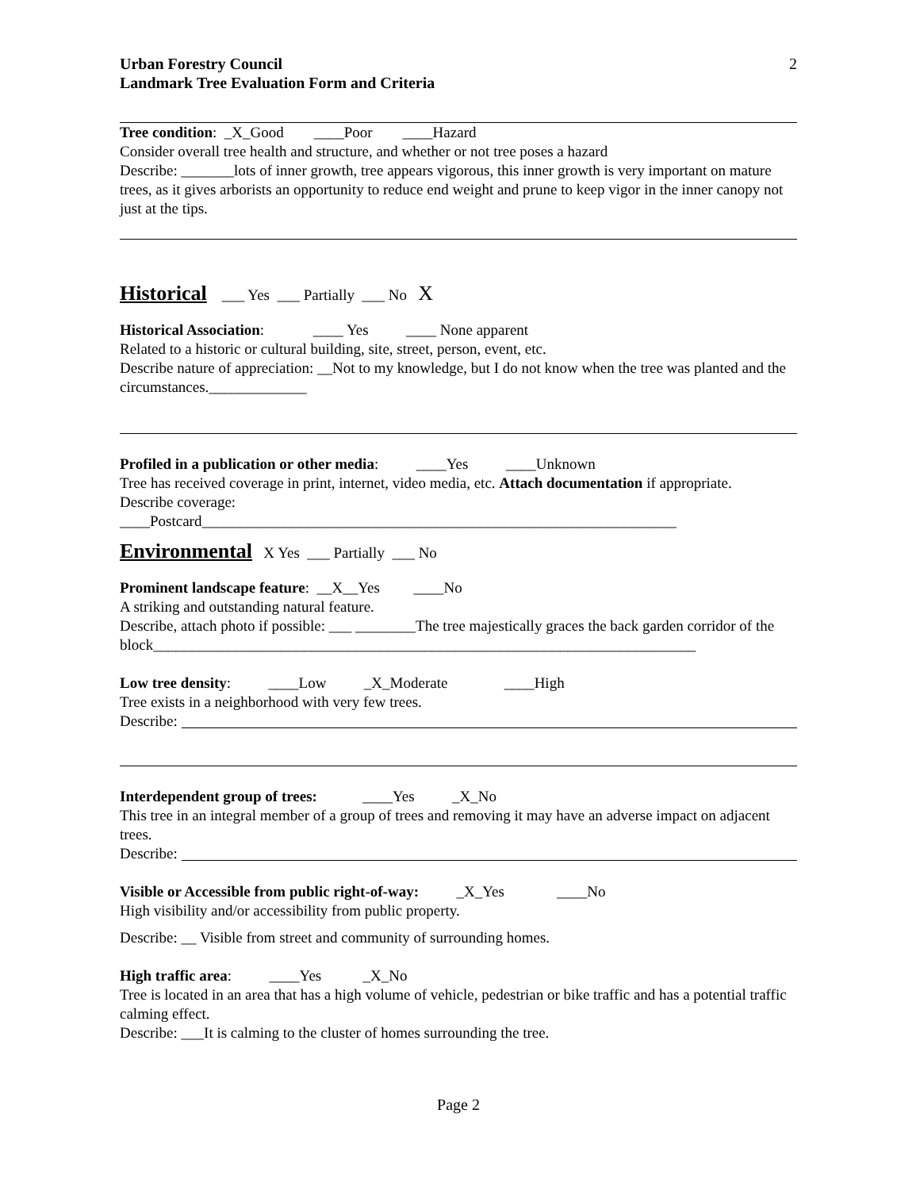Urban Forestry Council
Landmark Tree Evaluation Form and Criteria
2
Tree condition: _X_Good ____Poor ____Hazard
Consider overall tree health and structure, and whether or not tree poses a hazard
Describe: _______lots of inner growth, tree appears vigorous, this inner growth is very important on mature trees, as it gives arborists an opportunity to reduce end weight and prune to keep vigor in the inner canopy not just at the tips.
Historical
___ Yes ___ Partially ___ No X
Historical Association: ____ Yes ____ None apparent
Related to a historic or cultural building, site, street, person, event, etc.
Describe nature of appreciation: __Not to my knowledge, but I do not know when the tree was planted and the circumstances._____________
Profiled in a publication or other media: ____Yes ____Unknown
Tree has received coverage in print, internet, video media, etc. Attach documentation if appropriate.
Describe coverage:
____Postcard_______________________________________________________________
Environmental
X Yes ___ Partially ___ No
Prominent landscape feature: __X__Yes ____No
A striking and outstanding natural feature.
Describe, attach photo if possible: ___ ________The tree majestically graces the back garden corridor of the block________________________________________________________________________
Low tree density: ____Low _X_Moderate ____High
Tree exists in a neighborhood with very few trees.
Describe:
Interdependent group of trees: ____Yes _X_No
This tree in an integral member of a group of trees and removing it may have an adverse impact on adjacent trees.
Describe:
Visible or Accessible from public right-of-way: _X_Yes ____No
High visibility and/or accessibility from public property.
Describe: __ Visible from street and community of surrounding homes.
High traffic area: ____Yes _X_No
Tree is located in an area that has a high volume of vehicle, pedestrian or bike traffic and has a potential traffic calming effect.
Describe: ___It is calming to the cluster of homes surrounding the tree.
Page 2